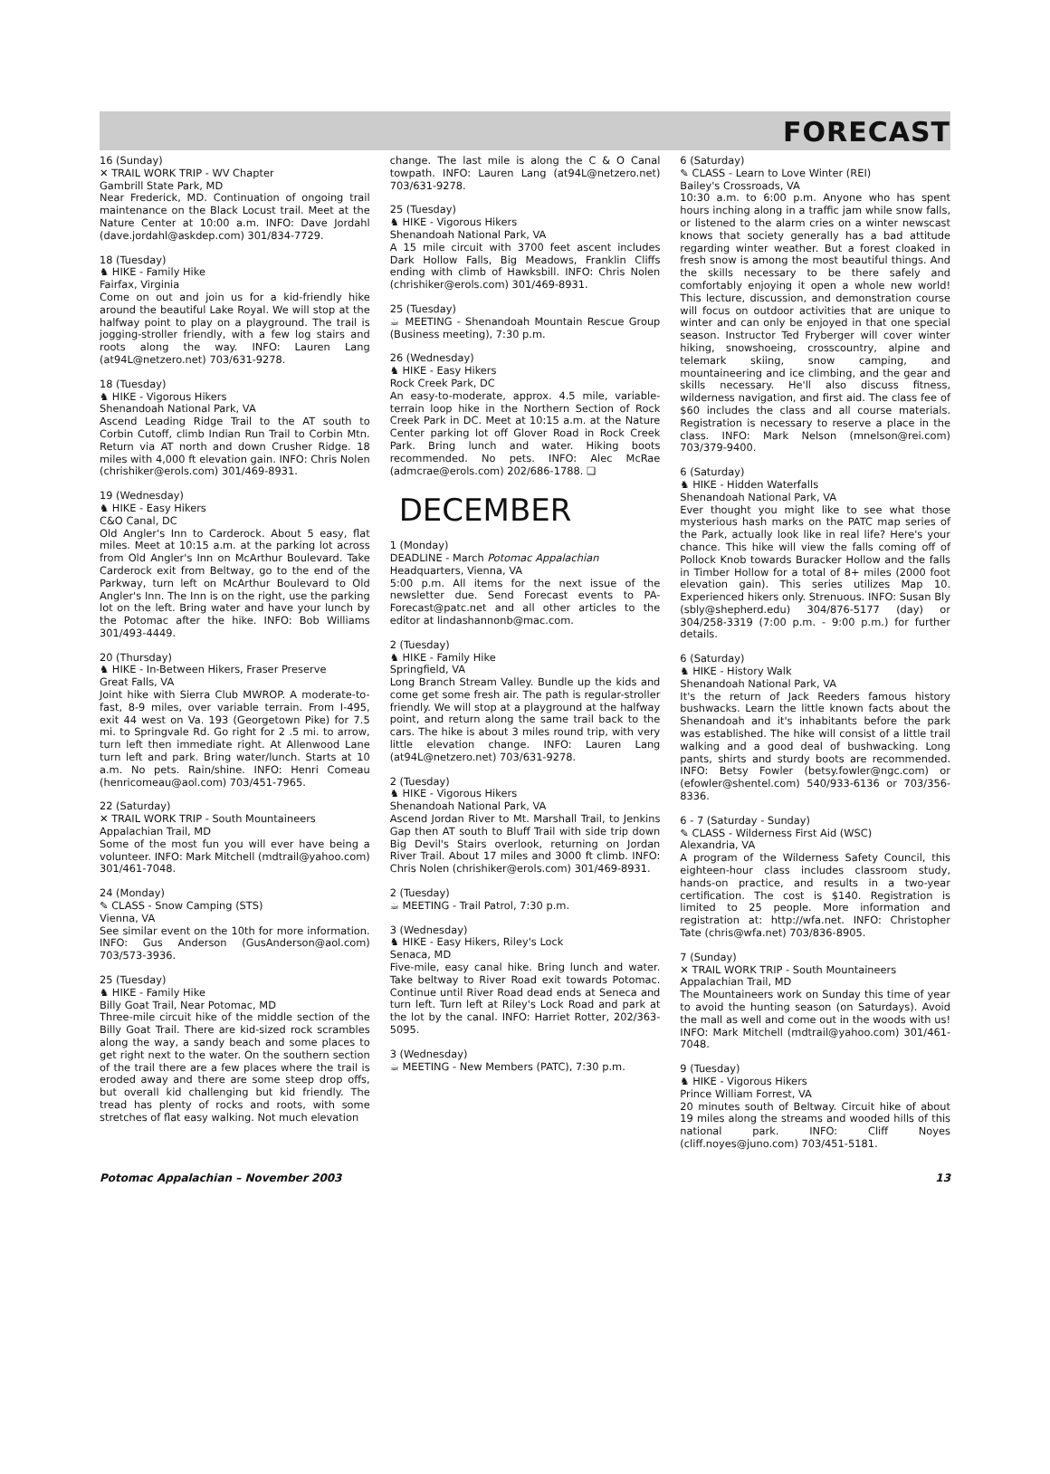FORECAST
16 (Sunday)
✕ TRAIL WORK TRIP - WV Chapter
Gambrill State Park, MD
Near Frederick, MD. Continuation of ongoing trail maintenance on the Black Locust trail. Meet at the Nature Center at 10:00 a.m. INFO: Dave Jordahl (dave.jordahl@askdep.com) 301/834-7729.
18 (Tuesday)
♞ HIKE - Family Hike
Fairfax, Virginia
Come on out and join us for a kid-friendly hike around the beautiful Lake Royal. We will stop at the halfway point to play on a playground. The trail is jogging-stroller friendly, with a few log stairs and roots along the way. INFO: Lauren Lang (at94L@netzero.net) 703/631-9278.
18 (Tuesday)
♞ HIKE - Vigorous Hikers
Shenandoah National Park, VA
Ascend Leading Ridge Trail to the AT south to Corbin Cutoff, climb Indian Run Trail to Corbin Mtn. Return via AT north and down Crusher Ridge. 18 miles with 4,000 ft elevation gain. INFO: Chris Nolen (chrishiker@erols.com) 301/469-8931.
19 (Wednesday)
♞ HIKE - Easy Hikers
C&O Canal, DC
Old Angler's Inn to Carderock. About 5 easy, flat miles. Meet at 10:15 a.m. at the parking lot across from Old Angler's Inn on McArthur Boulevard. Take Carderock exit from Beltway, go to the end of the Parkway, turn left on McArthur Boulevard to Old Angler's Inn. The Inn is on the right, use the parking lot on the left. Bring water and have your lunch by the Potomac after the hike. INFO: Bob Williams 301/493-4449.
20 (Thursday)
♞ HIKE - In-Between Hikers, Fraser Preserve
Great Falls, VA
Joint hike with Sierra Club MWROP. A moderate-to-fast, 8-9 miles, over variable terrain. From I-495, exit 44 west on Va. 193 (Georgetown Pike) for 7.5 mi. to Springvale Rd. Go right for 2 .5 mi. to arrow, turn left then immediate right. At Allenwood Lane turn left and park. Bring water/lunch. Starts at 10 a.m. No pets. Rain/shine. INFO: Henri Comeau (henricomeau@aol.com) 703/451-7965.
22 (Saturday)
✕ TRAIL WORK TRIP - South Mountaineers
Appalachian Trail, MD
Some of the most fun you will ever have being a volunteer. INFO: Mark Mitchell (mdtrail@yahoo.com) 301/461-7048.
24 (Monday)
✎ CLASS - Snow Camping (STS)
Vienna, VA
See similar event on the 10th for more information. INFO: Gus Anderson (GusAnderson@aol.com) 703/573-3936.
25 (Tuesday)
♞ HIKE - Family Hike
Billy Goat Trail, Near Potomac, MD
Three-mile circuit hike of the middle section of the Billy Goat Trail. There are kid-sized rock scrambles along the way, a sandy beach and some places to get right next to the water. On the southern section of the trail there are a few places where the trail is eroded away and there are some steep drop offs, but overall kid challenging but kid friendly. The tread has plenty of rocks and roots, with some stretches of flat easy walking. Not much elevation
change. The last mile is along the C & O Canal towpath. INFO: Lauren Lang (at94L@netzero.net) 703/631-9278.
25 (Tuesday)
♞ HIKE - Vigorous Hikers
Shenandoah National Park, VA
A 15 mile circuit with 3700 feet ascent includes Dark Hollow Falls, Big Meadows, Franklin Cliffs ending with climb of Hawksbill. INFO: Chris Nolen (chrishiker@erols.com) 301/469-8931.
25 (Tuesday)
☕ MEETING - Shenandoah Mountain Rescue Group (Business meeting), 7:30 p.m.
26 (Wednesday)
♞ HIKE - Easy Hikers
Rock Creek Park, DC
An easy-to-moderate, approx. 4.5 mile, variable-terrain loop hike in the Northern Section of Rock Creek Park in DC. Meet at 10:15 a.m. at the Nature Center parking lot off Glover Road in Rock Creek Park. Bring lunch and water. Hiking boots recommended. No pets. INFO: Alec McRae (admcrae@erols.com) 202/686-1788. ❑
DECEMBER
1 (Monday)
DEADLINE - March Potomac Appalachian
Headquarters, Vienna, VA
5:00 p.m. All items for the next issue of the newsletter due. Send Forecast events to PA-Forecast@patc.net and all other articles to the editor at lindashannonb@mac.com.
2 (Tuesday)
♞ HIKE - Family Hike
Springfield, VA
Long Branch Stream Valley. Bundle up the kids and come get some fresh air. The path is regular-stroller friendly. We will stop at a playground at the halfway point, and return along the same trail back to the cars. The hike is about 3 miles round trip, with very little elevation change. INFO: Lauren Lang (at94L@netzero.net) 703/631-9278.
2 (Tuesday)
♞ HIKE - Vigorous Hikers
Shenandoah National Park, VA
Ascend Jordan River to Mt. Marshall Trail, to Jenkins Gap then AT south to Bluff Trail with side trip down Big Devil's Stairs overlook, returning on Jordan River Trail. About 17 miles and 3000 ft climb. INFO: Chris Nolen (chrishiker@erols.com) 301/469-8931.
2 (Tuesday)
☕ MEETING - Trail Patrol, 7:30 p.m.
3 (Wednesday)
♞ HIKE - Easy Hikers, Riley's Lock
Senaca, MD
Five-mile, easy canal hike. Bring lunch and water. Take beltway to River Road exit towards Potomac. Continue until River Road dead ends at Seneca and turn left. Turn left at Riley's Lock Road and park at the lot by the canal. INFO: Harriet Rotter, 202/363-5095.
3 (Wednesday)
☕ MEETING - New Members (PATC), 7:30 p.m.
6 (Saturday)
✎ CLASS - Learn to Love Winter (REI)
Bailey's Crossroads, VA
10:30 a.m. to 6:00 p.m. Anyone who has spent hours inching along in a traffic jam while snow falls, or listened to the alarm cries on a winter newscast knows that society generally has a bad attitude regarding winter weather. But a forest cloaked in fresh snow is among the most beautiful things. And the skills necessary to be there safely and comfortably enjoying it open a whole new world! This lecture, discussion, and demonstration course will focus on outdoor activities that are unique to winter and can only be enjoyed in that one special season. Instructor Ted Fryberger will cover winter hiking, snowshoeing, crosscountry, alpine and telemark skiing, snow camping, and mountaineering and ice climbing, and the gear and skills necessary. He'll also discuss fitness, wilderness navigation, and first aid. The class fee of $60 includes the class and all course materials. Registration is necessary to reserve a place in the class. INFO: Mark Nelson (mnelson@rei.com) 703/379-9400.
6 (Saturday)
♞ HIKE - Hidden Waterfalls
Shenandoah National Park, VA
Ever thought you might like to see what those mysterious hash marks on the PATC map series of the Park, actually look like in real life? Here's your chance. This hike will view the falls coming off of Pollock Knob towards Buracker Hollow and the falls in Timber Hollow for a total of 8+ miles (2000 foot elevation gain). This series utilizes Map 10. Experienced hikers only. Strenuous. INFO: Susan Bly (sbly@shepherd.edu) 304/876-5177 (day) or 304/258-3319 (7:00 p.m. - 9:00 p.m.) for further details.
6 (Saturday)
♞ HIKE - History Walk
Shenandoah National Park, VA
It's the return of Jack Reeders famous history bushwacks. Learn the little known facts about the Shenandoah and it's inhabitants before the park was established. The hike will consist of a little trail walking and a good deal of bushwacking. Long pants, shirts and sturdy boots are recommended. INFO: Betsy Fowler (betsy.fowler@ngc.com) or (efowler@shentel.com) 540/933-6136 or 703/356-8336.
6 - 7 (Saturday - Sunday)
✎ CLASS - Wilderness First Aid (WSC)
Alexandria, VA
A program of the Wilderness Safety Council, this eighteen-hour class includes classroom study, hands-on practice, and results in a two-year certification. The cost is $140. Registration is limited to 25 people. More information and registration at: http://wfa.net. INFO: Christopher Tate (chris@wfa.net) 703/836-8905.
7 (Sunday)
✕ TRAIL WORK TRIP - South Mountaineers
Appalachian Trail, MD
The Mountaineers work on Sunday this time of year to avoid the hunting season (on Saturdays). Avoid the mall as well and come out in the woods with us! INFO: Mark Mitchell (mdtrail@yahoo.com) 301/461-7048.
9 (Tuesday)
♞ HIKE - Vigorous Hikers
Prince William Forrest, VA
20 minutes south of Beltway. Circuit hike of about 19 miles along the streams and wooded hills of this national park. INFO: Cliff Noyes (cliff.noyes@juno.com) 703/451-5181.
Potomac Appalachian – November 2003 13